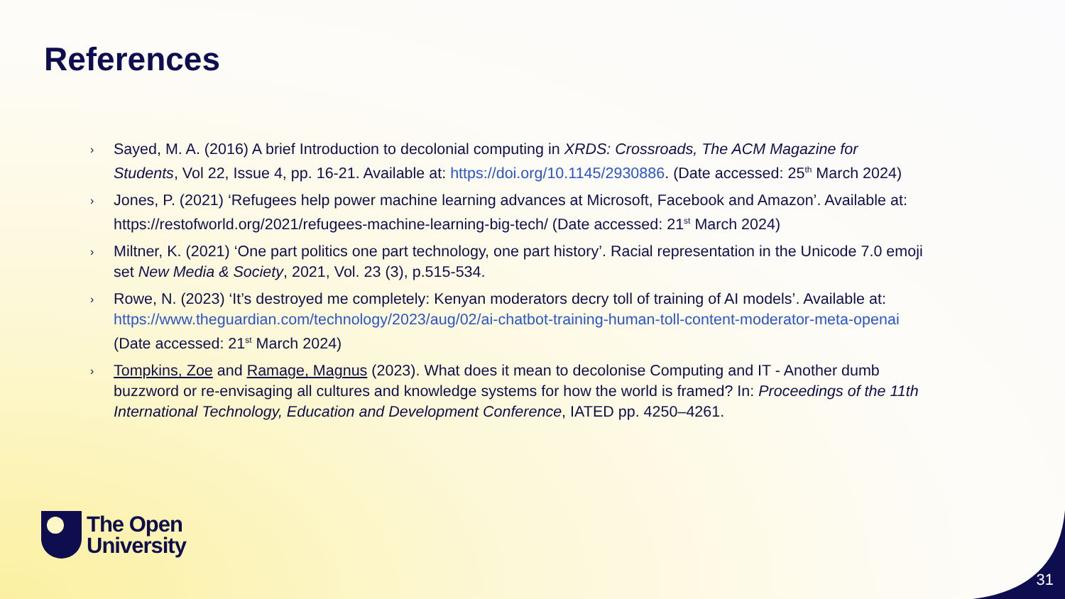References
› Sayed, M. A. (2016) A brief Introduction to decolonial computing in XRDS: Crossroads, The ACM Magazine for Students, Vol 22, Issue 4, pp. 16-21. Available at: https://doi.org/10.1145/2930886. (Date accessed: 25<sup>th</sup> March 2024)
› Jones, P. (2021) ‘Refugees help power machine learning advances at Microsoft, Facebook and Amazon’. Available at: https://restofworld.org/2021/refugees-machine-learning-big-tech/ (Date accessed: 21<sup>st</sup> March 2024)
› Miltner, K. (2021) ‘One part politics one part technology, one part history’. Racial representation in the Unicode 7.0 emoji set New Media & Society, 2021, Vol. 23 (3), p.515-534.
› Rowe, N. (2023) ‘It’s destroyed me completely: Kenyan moderators decry toll of training of AI models’. Available at: https://www.theguardian.com/technology/2023/aug/02/ai-chatbot-training-human-toll-content-moderator-meta-openai (Date accessed: 21<sup>st</sup> March 2024)
› Tompkins, Zoe and Ramage, Magnus (2023). What does it mean to decolonise Computing and IT - Another dumb buzzword or re-envisaging all cultures and knowledge systems for how the world is framed? In: Proceedings of the 11th International Technology, Education and Development Conference, IATED pp. 4250–4261.
The Open
University
31